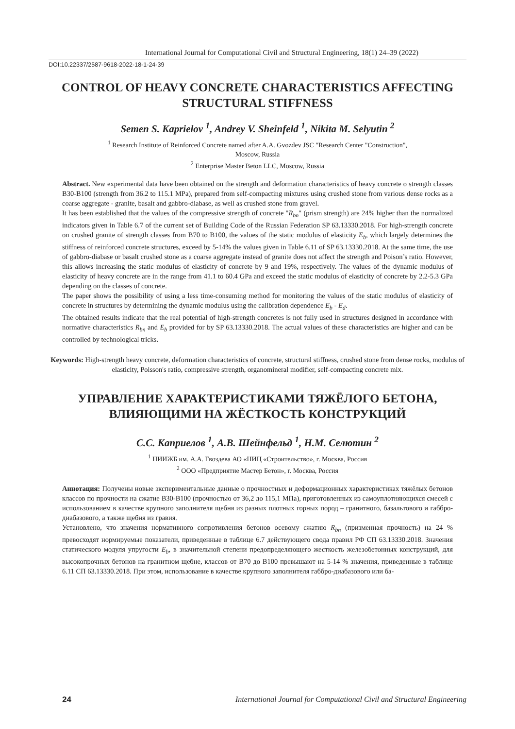International Journal for Computational Civil and Structural Engineering, 18(1) 24–39 (2022)
DOI:10.22337/2587-9618-2022-18-1-24-39
CONTROL OF HEAVY CONCRETE CHARACTERISTICS AFFECTING STRUCTURAL STIFFNESS
Semen S. Kaprielov <sup>1</sup>, Andrey V. Sheinfeld <sup>1</sup>, Nikita M. Selyutin <sup>2</sup>
<sup>1</sup> Research Institute of Reinforced Concrete named after A.A. Gvozdev JSC "Research Center "Construction",
Moscow, Russia
<sup>2</sup> Enterprise Master Beton LLC, Moscow, Russia
Abstract. New experimental data have been obtained on the strength and deformation characteristics of heavy concrete o strength classes B30-B100 (strength from 36.2 to 115.1 MPa), prepared from self-compacting mixtures using crushed stone from various dense rocks as a coarse aggregate - granite, basalt and gabbro-diabase, as well as crushed stone from gravel.
It has been established that the values of the compressive strength of concrete "R<sub>bn</sub>" (prism strength) are 24% higher than the normalized indicators given in Table 6.7 of the current set of Building Code of the Russian Federation SP 63.13330.2018. For high-strength concrete on crushed granite of strength classes from B70 to B100, the values of the static modulus of elasticity E<sub>b</sub>, which largely determines the stiffness of reinforced concrete structures, exceed by 5-14% the values given in Table 6.11 of SP 63.13330.2018. At the same time, the use of gabbro-diabase or basalt crushed stone as a coarse aggregate instead of granite does not affect the strength and Poison’s ratio. However, this allows increasing the static modulus of elasticity of concrete by 9 and 19%, respectively. The values of the dynamic modulus of elasticity of heavy concrete are in the range from 41.1 to 60.4 GPa and exceed the static modulus of elasticity of concrete by 2.2-5.3 GPa depending on the classes of concrete.
The paper shows the possibility of using a less time-consuming method for monitoring the values of the static modulus of elasticity of concrete in structures by determining the dynamic modulus using the calibration dependence E<sub>b</sub> - E<sub>d</sub>.
The obtained results indicate that the real potential of high-strength concretes is not fully used in structures designed in accordance with normative characteristics R<sub>bn</sub> and E<sub>b</sub> provided for by SP 63.13330.2018. The actual values of these characteristics are higher and can be controlled by technological tricks.
Keywords: High-strength heavy concrete, deformation characteristics of concrete, structural stiffness, crushed stone from dense rocks, modulus of elasticity, Poisson's ratio, compressive strength, organomineral modifier, self-compacting concrete mix.
УПРАВЛЕНИЕ ХАРАКТЕРИСТИКАМИ ТЯЖЁЛОГО БЕТОНА, ВЛИЯЮЩИМИ НА ЖЁСТКОСТЬ КОНСТРУКЦИЙ
С.С. Каприелов <sup>1</sup>, А.В. Шейнфельд <sup>1</sup>, Н.М. Селютин <sup>2</sup>
<sup>1</sup> НИИЖБ им. А.А. Гвоздева АО «НИЦ «Строительство», г. Москва, Россия
<sup>2</sup> ООО «Предприятие Мастер Бетон», г. Москва, Россия
Аннотация: Получены новые экспериментальные данные о прочностных и деформационных характеристиках тяжёлых бетонов классов по прочности на сжатие В30-В100 (прочностью от 36,2 до 115,1 МПа), приготовленных из самоуплотняющихся смесей с использованием в качестве крупного заполнителя щебня из разных плотных горных пород – гранитного, базальтового и габбро-диабазового, а также щебня из гравия.
Установлено, что значения нормативного сопротивления бетонов осевому сжатию R<sub>bn</sub> (призменная прочность) на 24 % превосходят нормируемые показатели, приведенные в таблице 6.7 действующего свода правил РФ СП 63.13330.2018. Значения статического модуля упругости E<sub>b</sub>, в значительной степени предопределяющего жесткость железобетонных конструкций, для высокопрочных бетонов на гранитном щебне, классов от В70 до В100 превышают на 5-14 % значения, приведенные в таблице 6.11 СП 63.13330.2018. При этом, использование в качестве крупного заполнителя габбро-диабазового или ба-
24 International Journal for Computational Civil and Structural Engineering